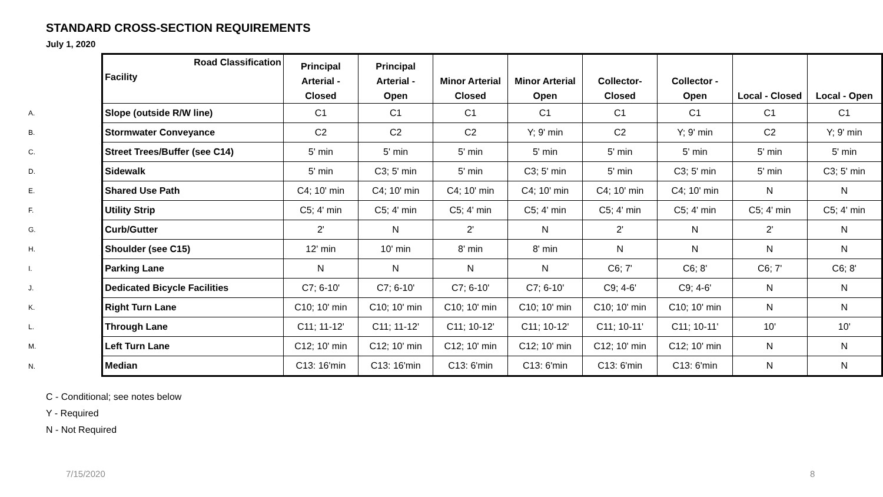STANDARD CROSS-SECTION REQUIREMENTS
July 1, 2020
| | Road Classification Facility | Principal Arterial - Closed | Principal Arterial - Open | Minor Arterial Closed | Minor Arterial Open | Collector- Closed | Collector - Open | Local - Closed | Local - Open |
| --- | --- | --- | --- | --- | --- | --- | --- | --- | --- |
| A. | Slope (outside R/W line) | C1 | C1 | C1 | C1 | C1 | C1 | C1 | C1 |
| B. | Stormwater Conveyance | C2 | C2 | C2 | Y; 9' min | C2 | Y; 9' min | C2 | Y; 9' min |
| C. | Street Trees/Buffer (see C14) | 5' min | 5' min | 5' min | 5' min | 5' min | 5' min | 5' min | 5' min |
| D. | Sidewalk | 5' min | C3; 5' min | 5' min | C3; 5' min | 5' min | C3; 5' min | 5' min | C3; 5' min |
| E. | Shared Use Path | C4; 10' min | C4; 10' min | C4; 10' min | C4; 10' min | C4; 10' min | C4; 10' min | N | N |
| F. | Utility Strip | C5; 4' min | C5; 4' min | C5; 4' min | C5; 4' min | C5; 4' min | C5; 4' min | C5; 4' min | C5; 4' min |
| G. | Curb/Gutter | 2' | N | 2' | N | 2' | N | 2' | N |
| H. | Shoulder (see C15) | 12' min | 10' min | 8' min | 8' min | N | N | N | N |
| I. | Parking Lane | N | N | N | N | C6; 7' | C6; 8' | C6; 7' | C6; 8' |
| J. | Dedicated Bicycle Facilities | C7; 6-10' | C7; 6-10' | C7; 6-10' | C7; 6-10' | C9; 4-6' | C9; 4-6' | N | N |
| K. | Right Turn Lane | C10; 10' min | C10; 10' min | C10; 10' min | C10; 10' min | C10; 10' min | C10; 10' min | N | N |
| L. | Through Lane | C11; 11-12' | C11; 11-12' | C11; 10-12' | C11; 10-12' | C11; 10-11' | C11; 10-11' | 10' | 10' |
| M. | Left Turn Lane | C12; 10' min | C12; 10' min | C12; 10' min | C12; 10' min | C12; 10' min | C12; 10' min | N | N |
| N. | Median | C13: 16'min | C13: 16'min | C13: 6'min | C13: 6'min | C13: 6'min | C13: 6'min | N | N |
C - Conditional; see notes below
Y - Required
N - Not Required
7/15/2020 8